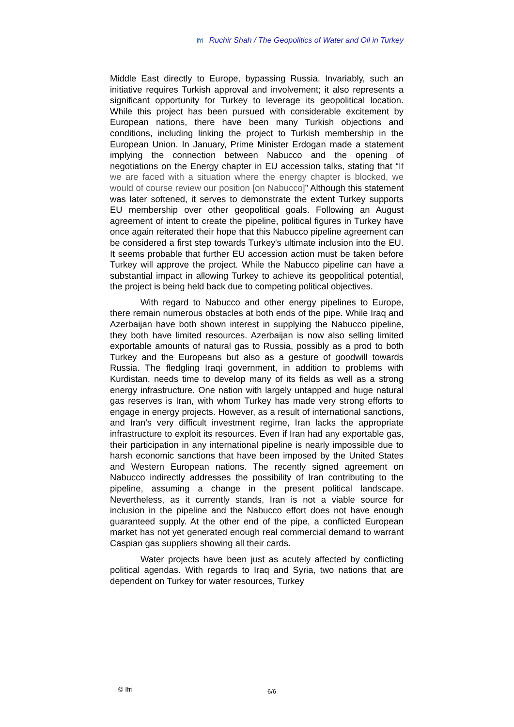ifri Ruchir Shah / The Geopolitics of Water and Oil in Turkey
Middle East directly to Europe, bypassing Russia. Invariably, such an initiative requires Turkish approval and involvement; it also represents a significant opportunity for Turkey to leverage its geopolitical location. While this project has been pursued with considerable excitement by European nations, there have been many Turkish objections and conditions, including linking the project to Turkish membership in the European Union. In January, Prime Minister Erdogan made a statement implying the connection between Nabucco and the opening of negotiations on the Energy chapter in EU accession talks, stating that “If we are faced with a situation where the energy chapter is blocked, we would of course review our position [on Nabucco]” Although this statement was later softened, it serves to demonstrate the extent Turkey supports EU membership over other geopolitical goals. Following an August agreement of intent to create the pipeline, political figures in Turkey have once again reiterated their hope that this Nabucco pipeline agreement can be considered a first step towards Turkey's ultimate inclusion into the EU. It seems probable that further EU accession action must be taken before Turkey will approve the project. While the Nabucco pipeline can have a substantial impact in allowing Turkey to achieve its geopolitical potential, the project is being held back due to competing political objectives.
With regard to Nabucco and other energy pipelines to Europe, there remain numerous obstacles at both ends of the pipe. While Iraq and Azerbaijan have both shown interest in supplying the Nabucco pipeline, they both have limited resources. Azerbaijan is now also selling limited exportable amounts of natural gas to Russia, possibly as a prod to both Turkey and the Europeans but also as a gesture of goodwill towards Russia. The fledgling Iraqi government, in addition to problems with Kurdistan, needs time to develop many of its fields as well as a strong energy infrastructure. One nation with largely untapped and huge natural gas reserves is Iran, with whom Turkey has made very strong efforts to engage in energy projects. However, as a result of international sanctions, and Iran’s very difficult investment regime, Iran lacks the appropriate infrastructure to exploit its resources. Even if Iran had any exportable gas, their participation in any international pipeline is nearly impossible due to harsh economic sanctions that have been imposed by the United States and Western European nations. The recently signed agreement on Nabucco indirectly addresses the possibility of Iran contributing to the pipeline, assuming a change in the present political landscape. Nevertheless, as it currently stands, Iran is not a viable source for inclusion in the pipeline and the Nabucco effort does not have enough guaranteed supply. At the other end of the pipe, a conflicted European market has not yet generated enough real commercial demand to warrant Caspian gas suppliers showing all their cards.
Water projects have been just as acutely affected by conflicting political agendas. With regards to Iraq and Syria, two nations that are dependent on Turkey for water resources, Turkey
© Ifri 6/6